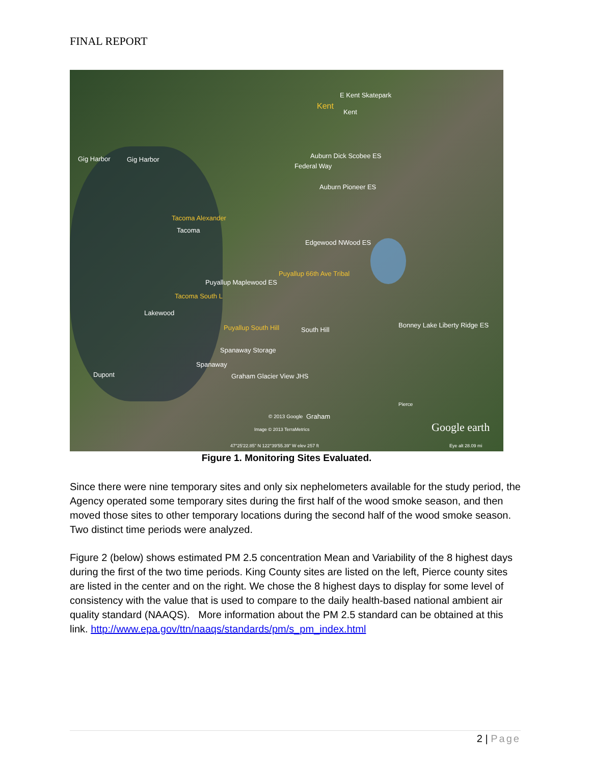FINAL REPORT
E Kent Skatepark
Kent
Kent
Gig Harbor Gig Harbor Auburn Dick Scobee ES
Federal Way
Auburn Pioneer ES
Tacoma Alexander
Tacoma
Edgewood NWood ES
Puyallup 66th Ave Tribal
Puyallup Maplewood ES
Tacoma South L
Lakewood
Puyallup South Hill South Hill
Bonney Lake Liberty Ridge ES
Spanaway Storage
Spanaway
Dupont Graham Glacier View JHS
Pierce
© 2013 Google Graham
Image © 2013 TerraMetrics Google earth
47°25'22.85" N 122°39'55.39" W elev 257 ft Eye alt 28.09 mi
Figure 1. Monitoring Sites Evaluated.
Since there were nine temporary sites and only six nephelometers available for the study period, the Agency operated some temporary sites during the first half of the wood smoke season, and then moved those sites to other temporary locations during the second half of the wood smoke season. Two distinct time periods were analyzed.
Figure 2 (below) shows estimated PM 2.5 concentration Mean and Variability of the 8 highest days during the first of the two time periods. King County sites are listed on the left, Pierce county sites are listed in the center and on the right. We chose the 8 highest days to display for some level of consistency with the value that is used to compare to the daily health-based national ambient air quality standard (NAAQS). More information about the PM 2.5 standard can be obtained at this link. http://www.epa.gov/ttn/naaqs/standards/pm/s_pm_index.html
2 | Page